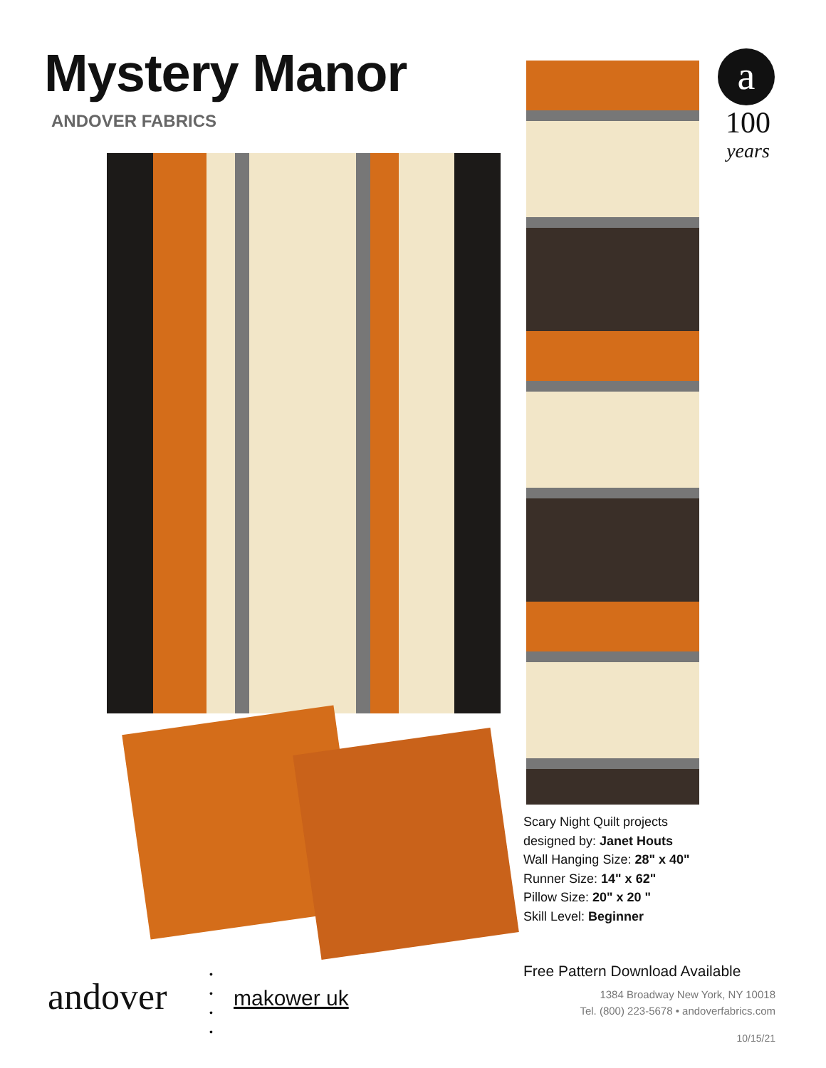Mystery Manor
ANDOVER FABRICS
a
100
years
Scary Night Quilt projects
designed by: Janet Houts
Wall Hanging Size: 28" x 40"
Runner Size: 14" x 62"
Pillow Size: 20" x 20 "
Skill Level: Beginner
andover
•
•
•
•
makower uk
Free Pattern Download Available
1384 Broadway New York, NY 10018
Tel. (800) 223-5678 • andoverfabrics.com
10/15/21